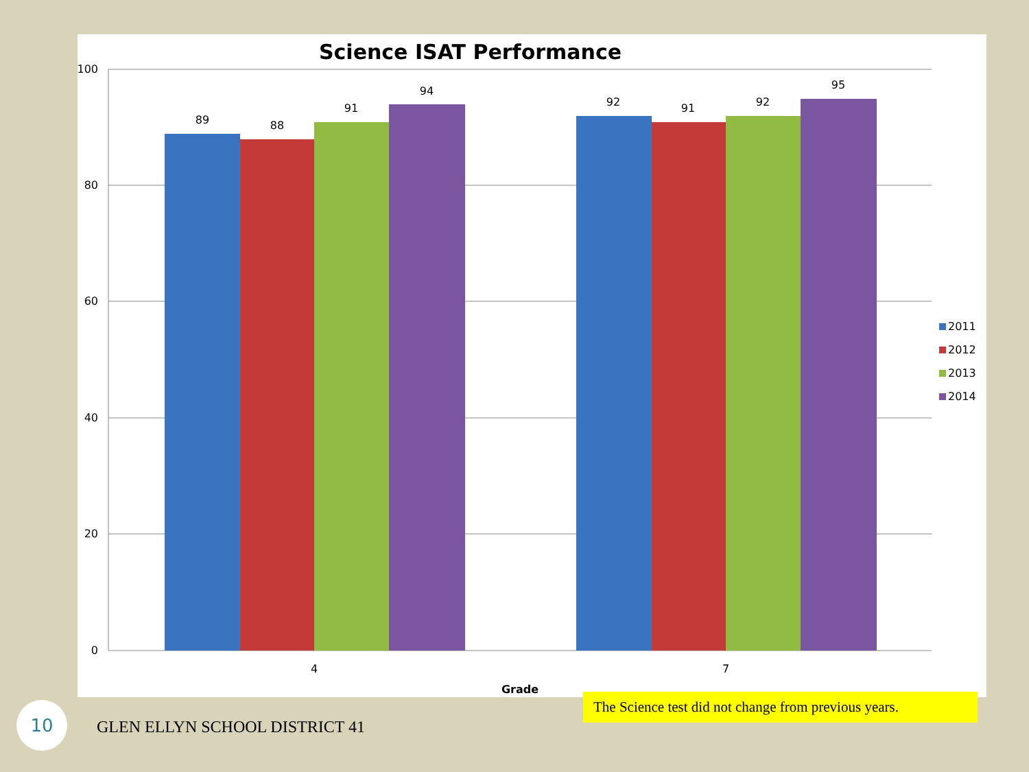Science ISAT Performance
100
80
60
40
20
0
89
88
91
94
92
91
92
95
4
7
Grade
2011
2012
2013
2014
The Science test did not change from previous years.
10
GLEN ELLYN SCHOOL DISTRICT 41